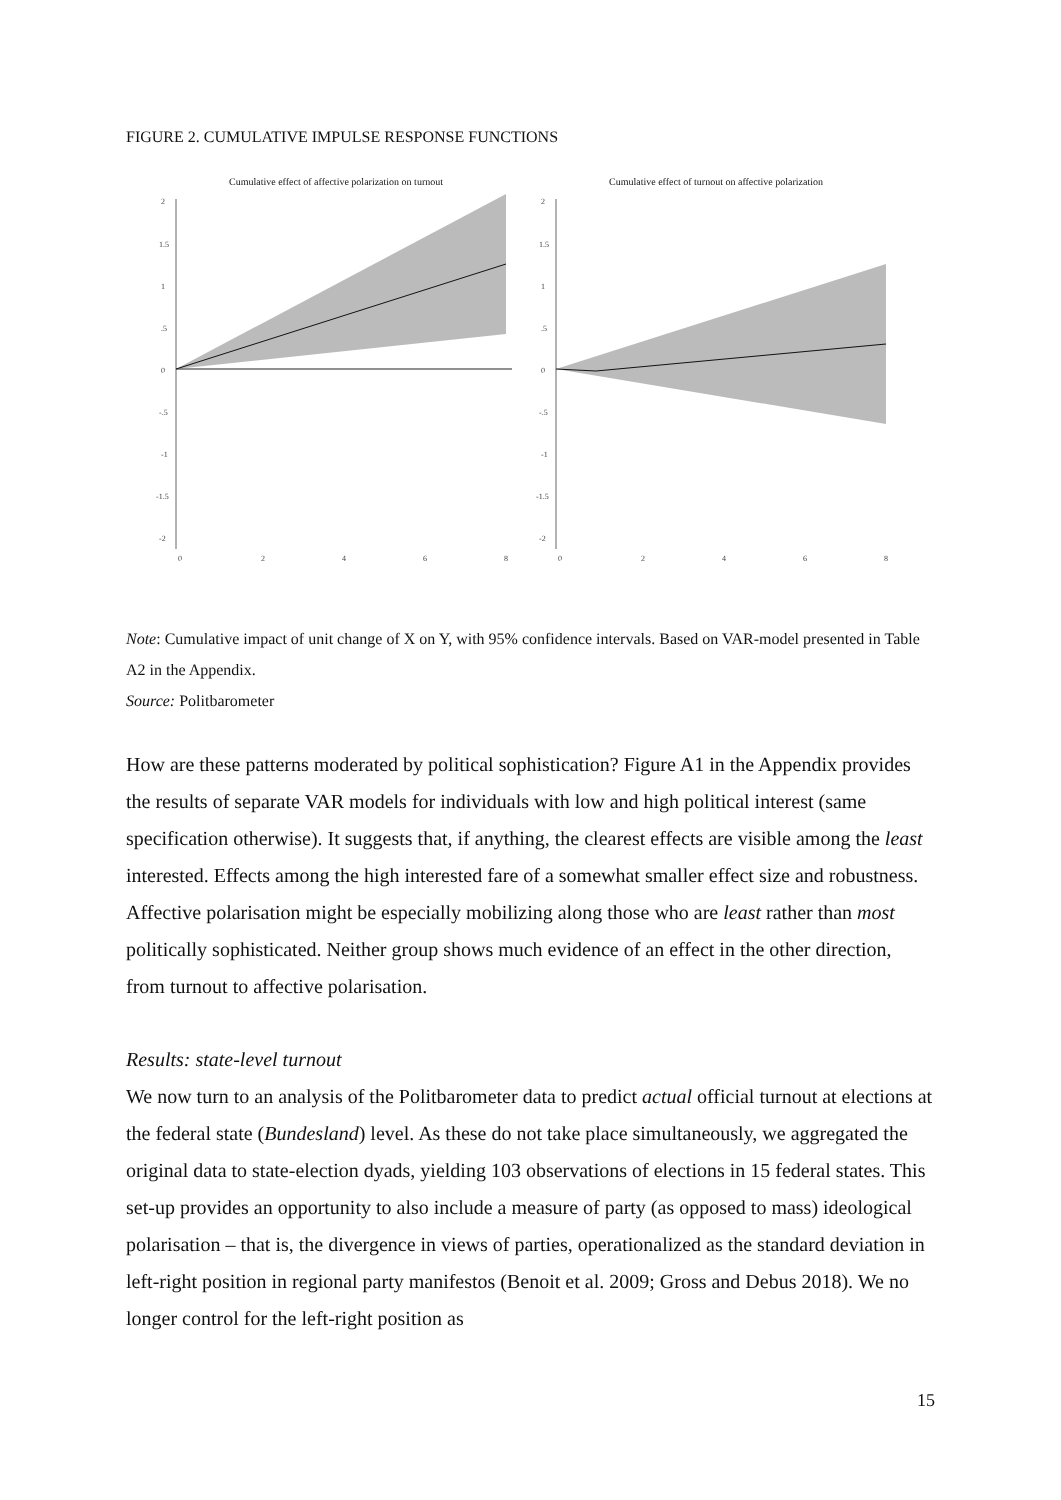FIGURE 2. CUMULATIVE IMPULSE RESPONSE FUNCTIONS
Cumulative effect of affective polarization on turnout
2
1.5
1
.5
0
-.5
-1
-1.5
-2
0
2
4
6
8
Cumulative effect of turnout on affective polarization
2
1.5
1
.5
0
-.5
-1
-1.5
-2
0
2
4
6
8
Note: Cumulative impact of unit change of X on Y, with 95% confidence intervals. Based on VAR-model presented in Table A2 in the Appendix.
Source: Politbarometer
How are these patterns moderated by political sophistication? Figure A1 in the Appendix provides the results of separate VAR models for individuals with low and high political interest (same specification otherwise). It suggests that, if anything, the clearest effects are visible among the least interested. Effects among the high interested fare of a somewhat smaller effect size and robustness. Affective polarisation might be especially mobilizing along those who are least rather than most politically sophisticated. Neither group shows much evidence of an effect in the other direction, from turnout to affective polarisation.
Results: state-level turnout
We now turn to an analysis of the Politbarometer data to predict actual official turnout at elections at the federal state (Bundesland) level. As these do not take place simultaneously, we aggregated the original data to state-election dyads, yielding 103 observations of elections in 15 federal states. This set-up provides an opportunity to also include a measure of party (as opposed to mass) ideological polarisation – that is, the divergence in views of parties, operationalized as the standard deviation in left-right position in regional party manifestos (Benoit et al. 2009; Gross and Debus 2018). We no longer control for the left-right position as
15